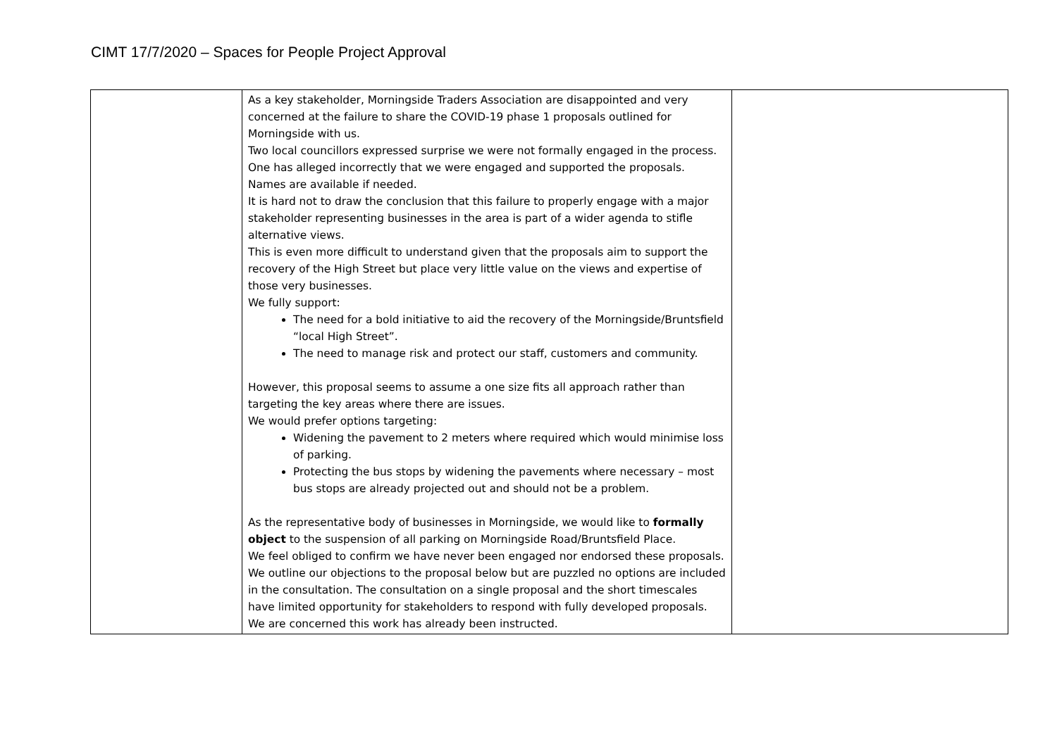CIMT 17/7/2020 – Spaces for People Project Approval
| | As a key stakeholder, Morningside Traders Association are disappointed and very concerned at the failure to share the COVID-19 phase 1 proposals outlined for Morningside with us. Two local councillors expressed surprise we were not formally engaged in the process. One has alleged incorrectly that we were engaged and supported the proposals. Names are available if needed. It is hard not to draw the conclusion that this failure to properly engage with a major stakeholder representing businesses in the area is part of a wider agenda to stifle alternative views. This is even more difficult to understand given that the proposals aim to support the recovery of the High Street but place very little value on the views and expertise of those very businesses. We fully support: The need for a bold initiative to aid the recovery of the Morningside/Bruntsfield “local High Street”. The need to manage risk and protect our staff, customers and community. However, this proposal seems to assume a one size fits all approach rather than targeting the key areas where there are issues. We would prefer options targeting: Widening the pavement to 2 meters where required which would minimise loss of parking. Protecting the bus stops by widening the pavements where necessary – most bus stops are already projected out and should not be a problem. As the representative body of businesses in Morningside, we would like to formally object to the suspension of all parking on Morningside Road/Bruntsfield Place. We feel obliged to confirm we have never been engaged nor endorsed these proposals. We outline our objections to the proposal below but are puzzled no options are included in the consultation. The consultation on a single proposal and the short timescales have limited opportunity for stakeholders to respond with fully developed proposals. We are concerned this work has already been instructed. | |